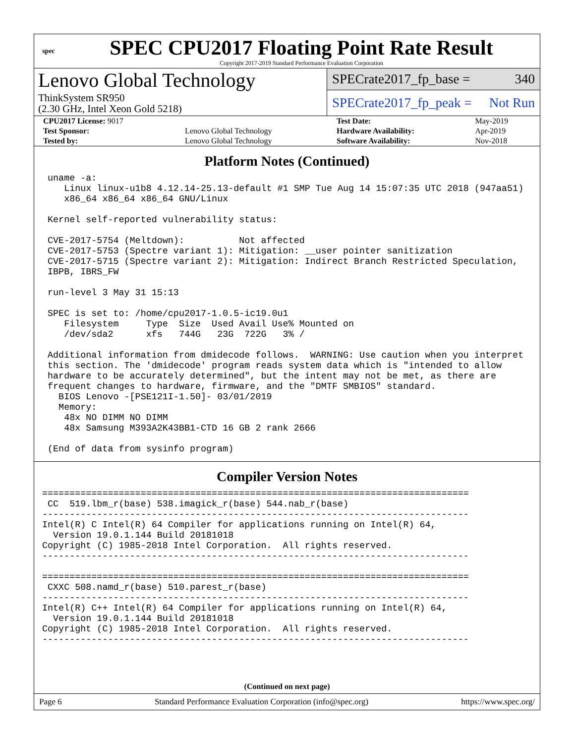spec
SPEC CPU2017 Floating Point Rate Result
Copyright 2017-2019 Standard Performance Evaluation Corporation
Lenovo Global Technology
ThinkSystem SR950
(2.30 GHz, Intel Xeon Gold 5218)
SPECrate2017_fp_base = 340
SPECrate2017_fp_peak = Not Run
| CPU2017 License: 9017 | | Test Date: | May-2019 |
| Test Sponsor: | Lenovo Global Technology | Hardware Availability: | Apr-2019 |
| Tested by: | Lenovo Global Technology | Software Availability: | Nov-2018 |
Platform Notes (Continued)
 uname -a:
    Linux linux-u1b8 4.12.14-25.13-default #1 SMP Tue Aug 14 15:07:35 UTC 2018 (947aa51)
    x86_64 x86_64 x86_64 GNU/Linux

 Kernel self-reported vulnerability status:

 CVE-2017-5754 (Meltdown):          Not affected
 CVE-2017-5753 (Spectre variant 1): Mitigation: __user pointer sanitization
 CVE-2017-5715 (Spectre variant 2): Mitigation: Indirect Branch Restricted Speculation,
 IBPB, IBRS_FW

 run-level 3 May 31 15:13

 SPEC is set to: /home/cpu2017-1.0.5-ic19.0u1
    Filesystem     Type  Size  Used Avail Use% Mounted on
    /dev/sda2      xfs   744G   23G  722G   3% /

 Additional information from dmidecode follows.  WARNING: Use caution when you interpret
 this section. The 'dmidecode' program reads system data which is "intended to allow
 hardware to be accurately determined", but the intent may not be met, as there are
 frequent changes to hardware, firmware, and the "DMTF SMBIOS" standard.
   BIOS Lenovo -[PSE121I-1.50]- 03/01/2019
   Memory:
    48x NO DIMM NO DIMM
    48x Samsung M393A2K43BB1-CTD 16 GB 2 rank 2666

 (End of data from sysinfo program)
Compiler Version Notes
==============================================================================
 CC  519.lbm_r(base) 538.imagick_r(base) 544.nab_r(base)
------------------------------------------------------------------------------
Intel(R) C Intel(R) 64 Compiler for applications running on Intel(R) 64,
  Version 19.0.1.144 Build 20181018
Copyright (C) 1985-2018 Intel Corporation.  All rights reserved.
------------------------------------------------------------------------------

==============================================================================
 CXXC 508.namd_r(base) 510.parest_r(base)
------------------------------------------------------------------------------
Intel(R) C++ Intel(R) 64 Compiler for applications running on Intel(R) 64,
  Version 19.0.1.144 Build 20181018
Copyright (C) 1985-2018 Intel Corporation.  All rights reserved.
------------------------------------------------------------------------------
(Continued on next page)
Page 6 Standard Performance Evaluation Corporation (info@spec.org) https://www.spec.org/